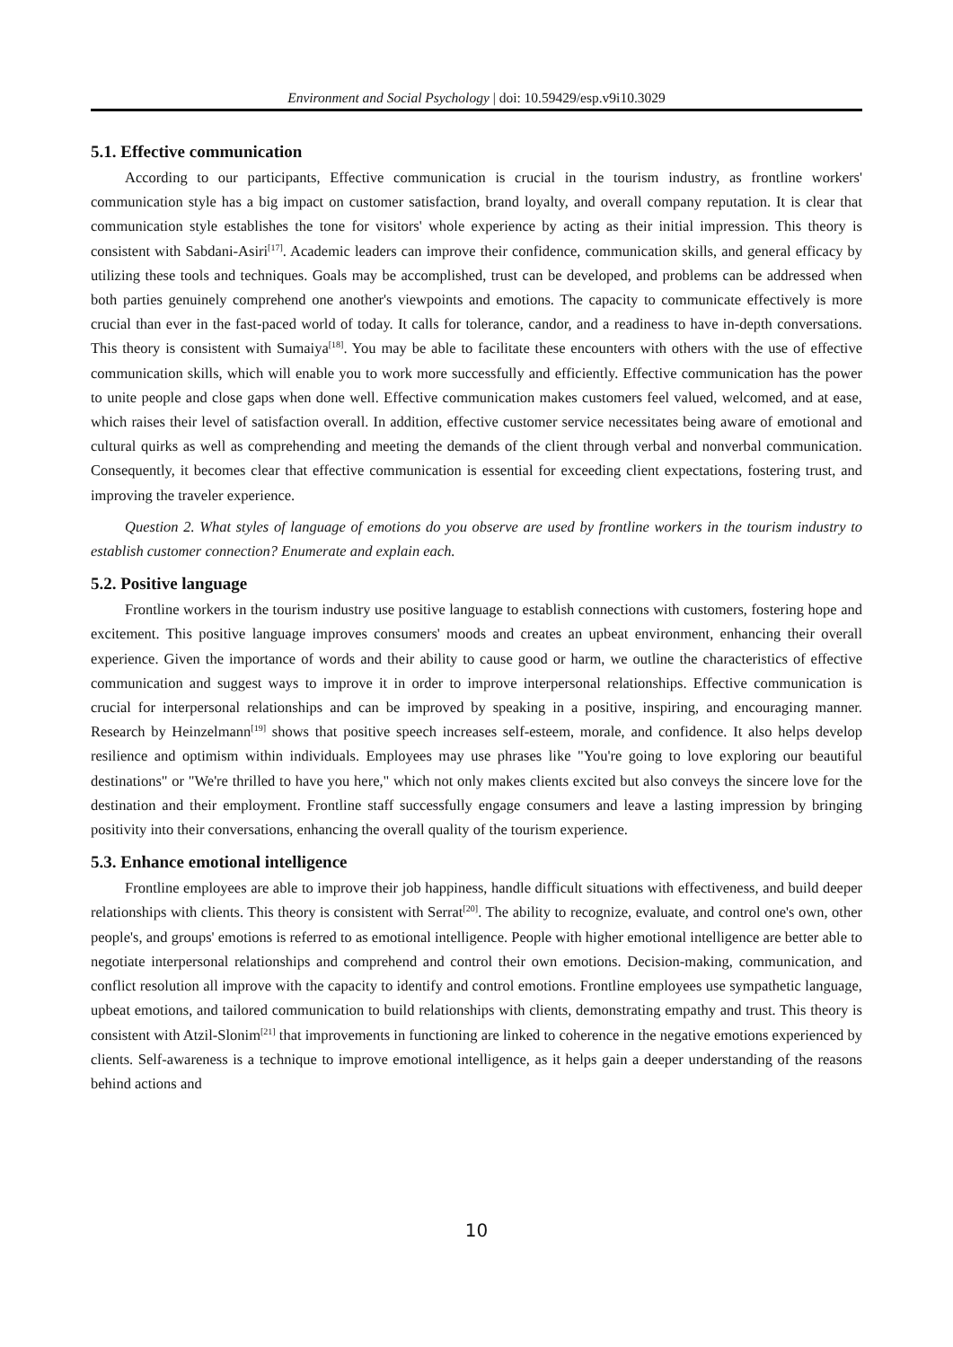Environment and Social Psychology | doi: 10.59429/esp.v9i10.3029
5.1. Effective communication
According to our participants, Effective communication is crucial in the tourism industry, as frontline workers' communication style has a big impact on customer satisfaction, brand loyalty, and overall company reputation. It is clear that communication style establishes the tone for visitors' whole experience by acting as their initial impression. This theory is consistent with Sabdani-Asiri<sup>[17]</sup>. Academic leaders can improve their confidence, communication skills, and general efficacy by utilizing these tools and techniques. Goals may be accomplished, trust can be developed, and problems can be addressed when both parties genuinely comprehend one another's viewpoints and emotions. The capacity to communicate effectively is more crucial than ever in the fast-paced world of today. It calls for tolerance, candor, and a readiness to have in-depth conversations. This theory is consistent with Sumaiya<sup>[18]</sup>. You may be able to facilitate these encounters with others with the use of effective communication skills, which will enable you to work more successfully and efficiently. Effective communication has the power to unite people and close gaps when done well. Effective communication makes customers feel valued, welcomed, and at ease, which raises their level of satisfaction overall. In addition, effective customer service necessitates being aware of emotional and cultural quirks as well as comprehending and meeting the demands of the client through verbal and nonverbal communication. Consequently, it becomes clear that effective communication is essential for exceeding client expectations, fostering trust, and improving the traveler experience.
Question 2. What styles of language of emotions do you observe are used by frontline workers in the tourism industry to establish customer connection? Enumerate and explain each.
5.2. Positive language
Frontline workers in the tourism industry use positive language to establish connections with customers, fostering hope and excitement. This positive language improves consumers' moods and creates an upbeat environment, enhancing their overall experience. Given the importance of words and their ability to cause good or harm, we outline the characteristics of effective communication and suggest ways to improve it in order to improve interpersonal relationships. Effective communication is crucial for interpersonal relationships and can be improved by speaking in a positive, inspiring, and encouraging manner. Research by Heinzelmann<sup>[19]</sup> shows that positive speech increases self-esteem, morale, and confidence. It also helps develop resilience and optimism within individuals. Employees may use phrases like "You're going to love exploring our beautiful destinations" or "We're thrilled to have you here," which not only makes clients excited but also conveys the sincere love for the destination and their employment. Frontline staff successfully engage consumers and leave a lasting impression by bringing positivity into their conversations, enhancing the overall quality of the tourism experience.
5.3. Enhance emotional intelligence
Frontline employees are able to improve their job happiness, handle difficult situations with effectiveness, and build deeper relationships with clients. This theory is consistent with Serrat<sup>[20]</sup>. The ability to recognize, evaluate, and control one's own, other people's, and groups' emotions is referred to as emotional intelligence. People with higher emotional intelligence are better able to negotiate interpersonal relationships and comprehend and control their own emotions. Decision-making, communication, and conflict resolution all improve with the capacity to identify and control emotions. Frontline employees use sympathetic language, upbeat emotions, and tailored communication to build relationships with clients, demonstrating empathy and trust. This theory is consistent with Atzil-Slonim<sup>[21]</sup> that improvements in functioning are linked to coherence in the negative emotions experienced by clients. Self-awareness is a technique to improve emotional intelligence, as it helps gain a deeper understanding of the reasons behind actions and
10